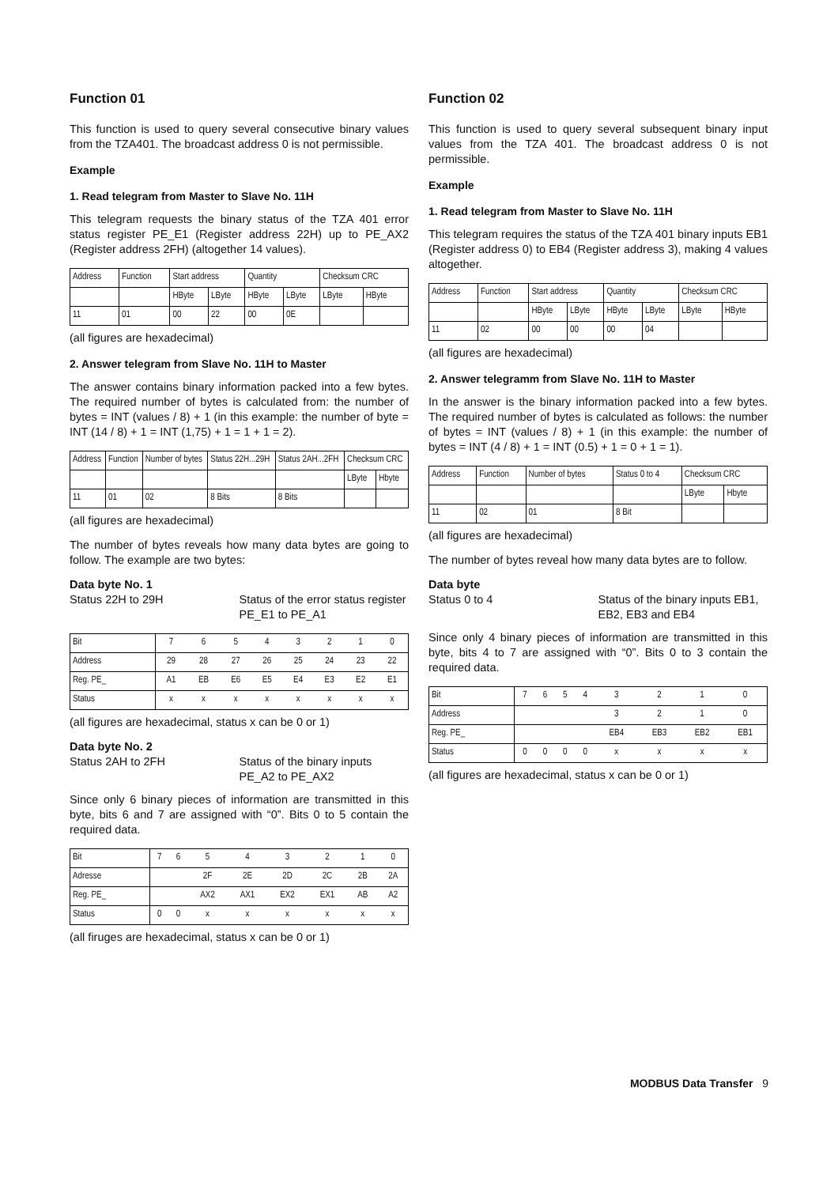Function 01
This function is used to query several consecutive binary values from the TZA401. The broadcast address 0 is not permissible.
Example
1. Read telegram from Master to Slave No. 11H
This telegram requests the binary status of the TZA 401 error status register PE_E1 (Register address 22H) up to PE_AX2 (Register address 2FH) (altogether 14 values).
| Address | Function | Start address | | Quantity | | Checksum CRC | |
| | | HByte | LByte | HByte | LByte | LByte | HByte |
| 11 | 01 | 00 | 22 | 00 | 0E | | |
(all figures are hexadecimal)
2. Answer telegram from Slave No. 11H to Master
The answer contains binary information packed into a few bytes. The required number of bytes is calculated from: the number of bytes = INT (values / 8) + 1 (in this example: the number of byte = INT (14 / 8) + 1 = INT (1,75) + 1 = 1 + 1 = 2).
| Address | Function | Number of bytes | Status 22H...29H | Status 2AH...2FH | Checksum CRC | |
| | | | | | LByte | Hbyte |
| 11 | 01 | 02 | 8 Bits | 8 Bits | | |
(all figures are hexadecimal)
The number of bytes reveals how many data bytes are going to follow. The example are two bytes:
Data byte No. 1
Status 22H to 29H Status of the error status register PE_E1 to PE_A1
| Bit | 7 | 6 | 5 | 4 | 3 | 2 | 1 | 0 |
| Address | 29 | 28 | 27 | 26 | 25 | 24 | 23 | 22 |
| Reg. PE_ | A1 | EB | E6 | E5 | E4 | E3 | E2 | E1 |
| Status | x | x | x | x | x | x | x | x |
(all figures are hexadecimal, status x can be 0 or 1)
Data byte No. 2
Status 2AH to 2FH Status of the binary inputs PE_A2 to PE_AX2
Since only 6 binary pieces of information are transmitted in this byte, bits 6 and 7 are assigned with “0”. Bits 0 to 5 contain the required data.
| Bit | 7 | 6 | 5 | 4 | 3 | 2 | 1 | 0 |
| Adresse | | | 2F | 2E | 2D | 2C | 2B | 2A |
| Reg. PE_ | | | AX2 | AX1 | EX2 | EX1 | AB | A2 |
| Status | 0 | 0 | x | x | x | x | x | x |
(all firuges are hexadecimal, status x can be 0 or 1)
Function 02
This function is used to query several subsequent binary input values from the TZA 401. The broadcast address 0 is not permissible.
Example
1. Read telegram from Master to Slave No. 11H
This telegram requires the status of the TZA 401 binary inputs EB1 (Register address 0) to EB4 (Register address 3), making 4 values altogether.
| Address | Function | Start address | | Quantity | | Checksum CRC | |
| | | HByte | LByte | HByte | LByte | LByte | HByte |
| 11 | 02 | 00 | 00 | 00 | 04 | | |
(all figures are hexadecimal)
2. Answer telegramm from Slave No. 11H to Master
In the answer is the binary information packed into a few bytes. The required number of bytes is calculated as follows: the number of bytes = INT (values / 8) + 1 (in this example: the number of bytes = INT (4 / 8) + 1 = INT (0.5) + 1 = 0 + 1 = 1).
| Address | Function | Number of bytes | Status 0 to 4 | Checksum CRC | |
| | | | | LByte | Hbyte |
| 11 | 02 | 01 | 8 Bit | | |
(all figures are hexadecimal)
The number of bytes reveal how many data bytes are to follow.
Data byte
Status 0 to 4 Status of the binary inputs EB1, EB2, EB3 and EB4
Since only 4 binary pieces of information are transmitted in this byte, bits 4 to 7 are assigned with “0”. Bits 0 to 3 contain the required data.
| Bit | 7 | 6 | 5 | 4 | 3 | 2 | 1 | 0 |
| Address | | | | | 3 | 2 | 1 | 0 |
| Reg. PE_ | | | | | EB4 | EB3 | EB2 | EB1 |
| Status | 0 | 0 | 0 | 0 | x | x | x | x |
(all figures are hexadecimal, status x can be 0 or 1)
MODBUS Data Transfer 9